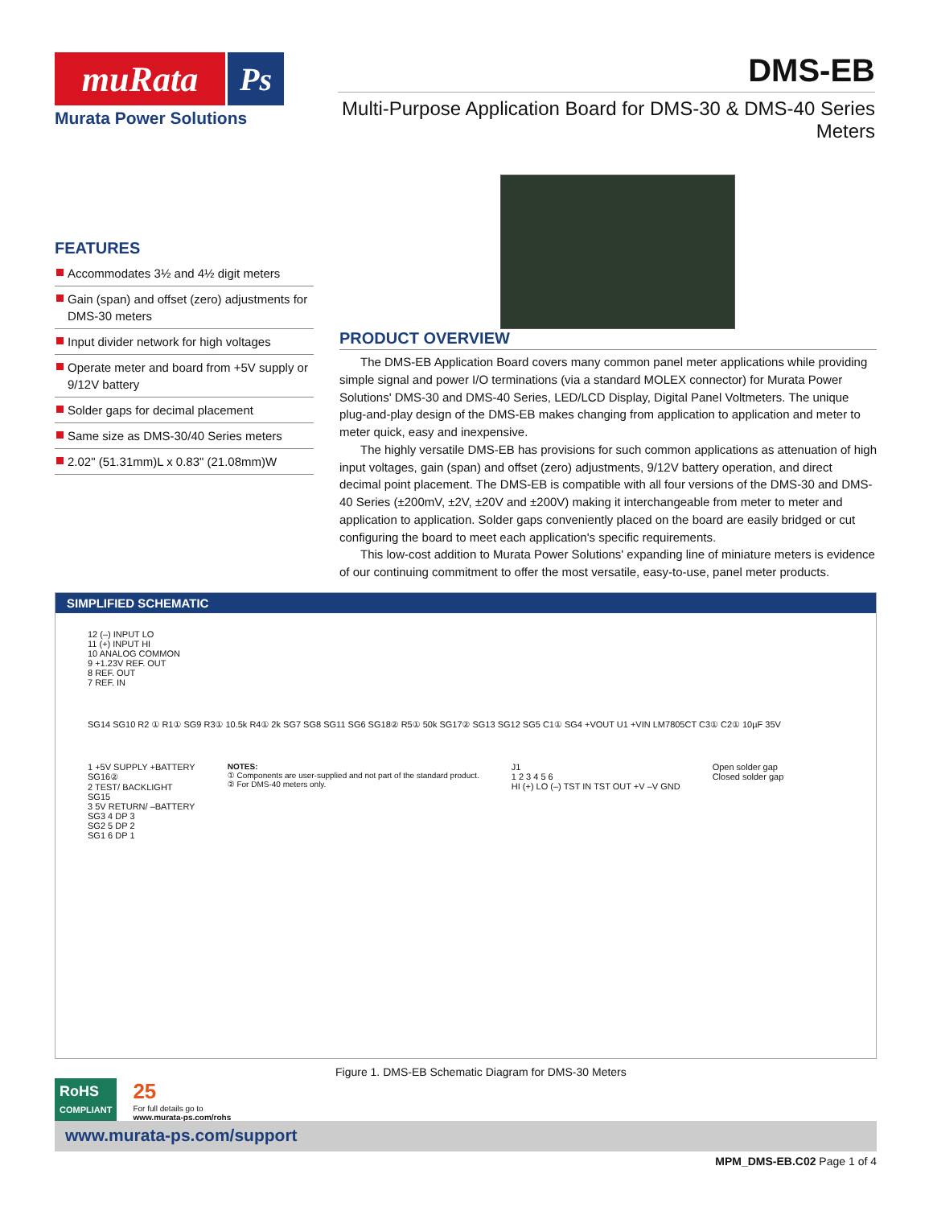muRata Ps
Murata Power Solutions
DMS-EB
Multi-Purpose Application Board for DMS-30 & DMS-40 Series Meters
FEATURES
Accommodates 3½ and 4½ digit meters
Gain (span) and offset (zero) adjustments for DMS-30 meters
Input divider network for high voltages
Operate meter and board from +5V supply or 9/12V battery
Solder gaps for decimal placement
Same size as DMS-30/40 Series meters
2.02" (51.31mm)L x 0.83" (21.08mm)W
PRODUCT OVERVIEW
The DMS-EB Application Board covers many common panel meter applications while providing simple signal and power I/O terminations (via a standard MOLEX connector) for Murata Power Solutions' DMS-30 and DMS-40 Series, LED/LCD Display, Digital Panel Voltmeters. The unique plug-and-play design of the DMS-EB makes changing from application to application and meter to meter quick, easy and inexpensive.
The highly versatile DMS-EB has provisions for such common applications as attenuation of high input voltages, gain (span) and offset (zero) adjustments, 9/12V battery operation, and direct decimal point placement. The DMS-EB is compatible with all four versions of the DMS-30 and DMS-40 Series (±200mV, ±2V, ±20V and ±200V) making it interchangeable from meter to meter and application to application. Solder gaps conveniently placed on the board are easily bridged or cut configuring the board to meet each application's specific requirements.
This low-cost addition to Murata Power Solutions' expanding line of miniature meters is evidence of our continuing commitment to offer the most versatile, easy-to-use, panel meter products.
SIMPLIFIED SCHEMATIC
12 (–) INPUT LO
11 (+) INPUT HI
10 ANALOG COMMON
9 +1.23V REF. OUT
8 REF. OUT
7 REF. IN
SG14 SG10 R2 ① R1① SG9 R3① 10.5k R4① 2k SG7 SG8 SG11 SG6 SG18② R5① 50k SG17② SG13 SG12 SG5 C1① SG4 +VOUT U1 +VIN LM7805CT C3① C2① 10µF 35V
1 +5V SUPPLY +BATTERY
SG16②
2 TEST/ BACKLIGHT
SG15
3 5V RETURN/ –BATTERY
SG3 4 DP 3
SG2 5 DP 2
SG1 6 DP 1
NOTES:
① Components are user-supplied and not part of the standard product.
② For DMS-40 meters only.
J1
1 2 3 4 5 6
HI (+) LO (–) TST IN TST OUT +V –V GND
Open solder gap
Closed solder gap
Figure 1. DMS-EB Schematic Diagram for DMS-30 Meters
RoHS
COMPLIANT
25
For full details go to
www.murata-ps.com/rohs
www.murata-ps.com/support
MPM_DMS-EB.C02 Page 1 of 4